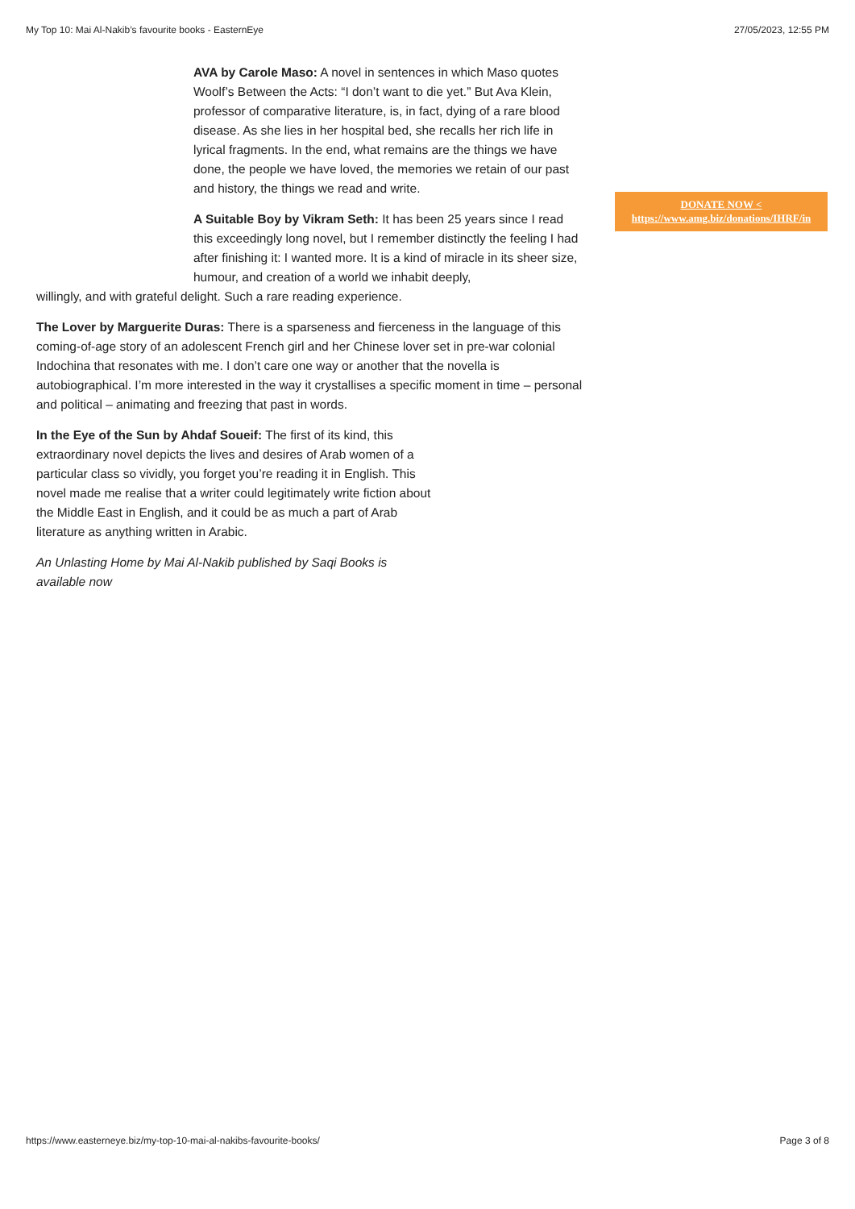My Top 10: Mai Al-Nakib’s favourite books - EasternEye 27/05/2023, 12:55 PM
AVA by Carole Maso: A novel in sentences in which Maso quotes Woolf’s Between the Acts: “I don’t want to die yet.” But Ava Klein, professor of comparative literature, is, in fact, dying of a rare blood disease. As she lies in her hospital bed, she recalls her rich life in lyrical fragments. In the end, what remains are the things we have done, the people we have loved, the memories we retain of our past and history, the things we read and write.
A Suitable Boy by Vikram Seth: It has been 25 years since I read this exceedingly long novel, but I remember distinctly the feeling I had after finishing it: I wanted more. It is a kind of miracle in its sheer size, humour, and creation of a world we inhabit deeply,
willingly, and with grateful delight. Such a rare reading experience.
The Lover by Marguerite Duras: There is a sparseness and fierceness in the language of this coming-of-age story of an adolescent French girl and her Chinese lover set in pre-war colonial Indochina that resonates with me. I don’t care one way or another that the novella is autobiographical. I’m more interested in the way it crystallises a specific moment in time – personal and political – animating and freezing that past in words.
In the Eye of the Sun by Ahdaf Soueif: The first of its kind, this extraordinary novel depicts the lives and desires of Arab women of a particular class so vividly, you forget you’re reading it in English. This novel made me realise that a writer could legitimately write fiction about the Middle East in English, and it could be as much a part of Arab literature as anything written in Arabic.
An Unlasting Home by Mai Al-Nakib published by Saqi Books is available now
DONATE NOW <
https://www.amg.biz/donations/IHRF/in
https://www.easterneye.biz/my-top-10-mai-al-nakibs-favourite-books/ Page 3 of 8